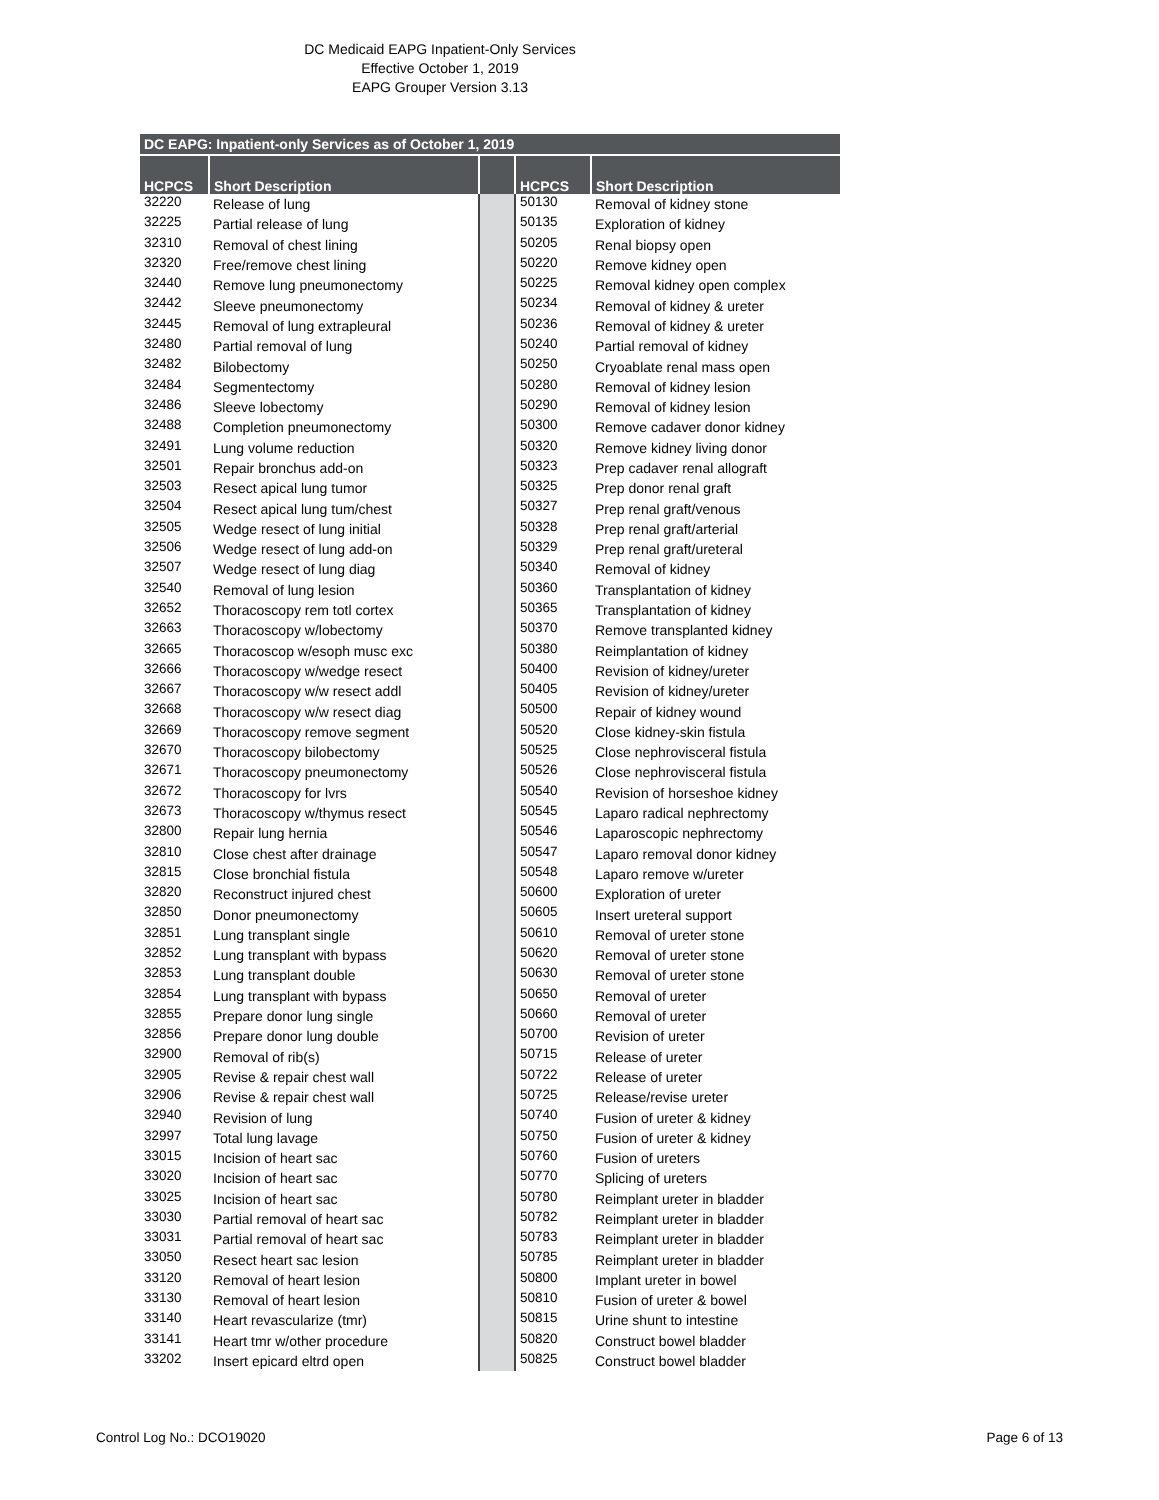DC Medicaid EAPG Inpatient-Only Services
Effective October 1, 2019
EAPG Grouper Version 3.13
| DC EAPG: Inpatient-only Services as of October 1, 2019 | | | | |
| --- | --- | --- | --- | --- |
| HCPCS | Short Description | | HCPCS | Short Description |
| 32220 | Release of lung | | 50130 | Removal of kidney stone |
| 32225 | Partial release of lung | | 50135 | Exploration of kidney |
| 32310 | Removal of chest lining | | 50205 | Renal biopsy open |
| 32320 | Free/remove chest lining | | 50220 | Remove kidney open |
| 32440 | Remove lung pneumonectomy | | 50225 | Removal kidney open complex |
| 32442 | Sleeve pneumonectomy | | 50234 | Removal of kidney & ureter |
| 32445 | Removal of lung extrapleural | | 50236 | Removal of kidney & ureter |
| 32480 | Partial removal of lung | | 50240 | Partial removal of kidney |
| 32482 | Bilobectomy | | 50250 | Cryoablate renal mass open |
| 32484 | Segmentectomy | | 50280 | Removal of kidney lesion |
| 32486 | Sleeve lobectomy | | 50290 | Removal of kidney lesion |
| 32488 | Completion pneumonectomy | | 50300 | Remove cadaver donor kidney |
| 32491 | Lung volume reduction | | 50320 | Remove kidney living donor |
| 32501 | Repair bronchus add-on | | 50323 | Prep cadaver renal allograft |
| 32503 | Resect apical lung tumor | | 50325 | Prep donor renal graft |
| 32504 | Resect apical lung tum/chest | | 50327 | Prep renal graft/venous |
| 32505 | Wedge resect of lung initial | | 50328 | Prep renal graft/arterial |
| 32506 | Wedge resect of lung add-on | | 50329 | Prep renal graft/ureteral |
| 32507 | Wedge resect of lung diag | | 50340 | Removal of kidney |
| 32540 | Removal of lung lesion | | 50360 | Transplantation of kidney |
| 32652 | Thoracoscopy rem totl cortex | | 50365 | Transplantation of kidney |
| 32663 | Thoracoscopy w/lobectomy | | 50370 | Remove transplanted kidney |
| 32665 | Thoracoscop w/esoph musc exc | | 50380 | Reimplantation of kidney |
| 32666 | Thoracoscopy w/wedge resect | | 50400 | Revision of kidney/ureter |
| 32667 | Thoracoscopy w/w resect addl | | 50405 | Revision of kidney/ureter |
| 32668 | Thoracoscopy w/w resect diag | | 50500 | Repair of kidney wound |
| 32669 | Thoracoscopy remove segment | | 50520 | Close kidney-skin fistula |
| 32670 | Thoracoscopy bilobectomy | | 50525 | Close nephrovisceral fistula |
| 32671 | Thoracoscopy pneumonectomy | | 50526 | Close nephrovisceral fistula |
| 32672 | Thoracoscopy for lvrs | | 50540 | Revision of horseshoe kidney |
| 32673 | Thoracoscopy w/thymus resect | | 50545 | Laparo radical nephrectomy |
| 32800 | Repair lung hernia | | 50546 | Laparoscopic nephrectomy |
| 32810 | Close chest after drainage | | 50547 | Laparo removal donor kidney |
| 32815 | Close bronchial fistula | | 50548 | Laparo remove w/ureter |
| 32820 | Reconstruct injured chest | | 50600 | Exploration of ureter |
| 32850 | Donor pneumonectomy | | 50605 | Insert ureteral support |
| 32851 | Lung transplant single | | 50610 | Removal of ureter stone |
| 32852 | Lung transplant with bypass | | 50620 | Removal of ureter stone |
| 32853 | Lung transplant double | | 50630 | Removal of ureter stone |
| 32854 | Lung transplant with bypass | | 50650 | Removal of ureter |
| 32855 | Prepare donor lung single | | 50660 | Removal of ureter |
| 32856 | Prepare donor lung double | | 50700 | Revision of ureter |
| 32900 | Removal of rib(s) | | 50715 | Release of ureter |
| 32905 | Revise & repair chest wall | | 50722 | Release of ureter |
| 32906 | Revise & repair chest wall | | 50725 | Release/revise ureter |
| 32940 | Revision of lung | | 50740 | Fusion of ureter & kidney |
| 32997 | Total lung lavage | | 50750 | Fusion of ureter & kidney |
| 33015 | Incision of heart sac | | 50760 | Fusion of ureters |
| 33020 | Incision of heart sac | | 50770 | Splicing of ureters |
| 33025 | Incision of heart sac | | 50780 | Reimplant ureter in bladder |
| 33030 | Partial removal of heart sac | | 50782 | Reimplant ureter in bladder |
| 33031 | Partial removal of heart sac | | 50783 | Reimplant ureter in bladder |
| 33050 | Resect heart sac lesion | | 50785 | Reimplant ureter in bladder |
| 33120 | Removal of heart lesion | | 50800 | Implant ureter in bowel |
| 33130 | Removal of heart lesion | | 50810 | Fusion of ureter & bowel |
| 33140 | Heart revascularize (tmr) | | 50815 | Urine shunt to intestine |
| 33141 | Heart tmr w/other procedure | | 50820 | Construct bowel bladder |
| 33202 | Insert epicard eltrd open | | 50825 | Construct bowel bladder |
Control Log No.: DCO19020 Page 6 of 13